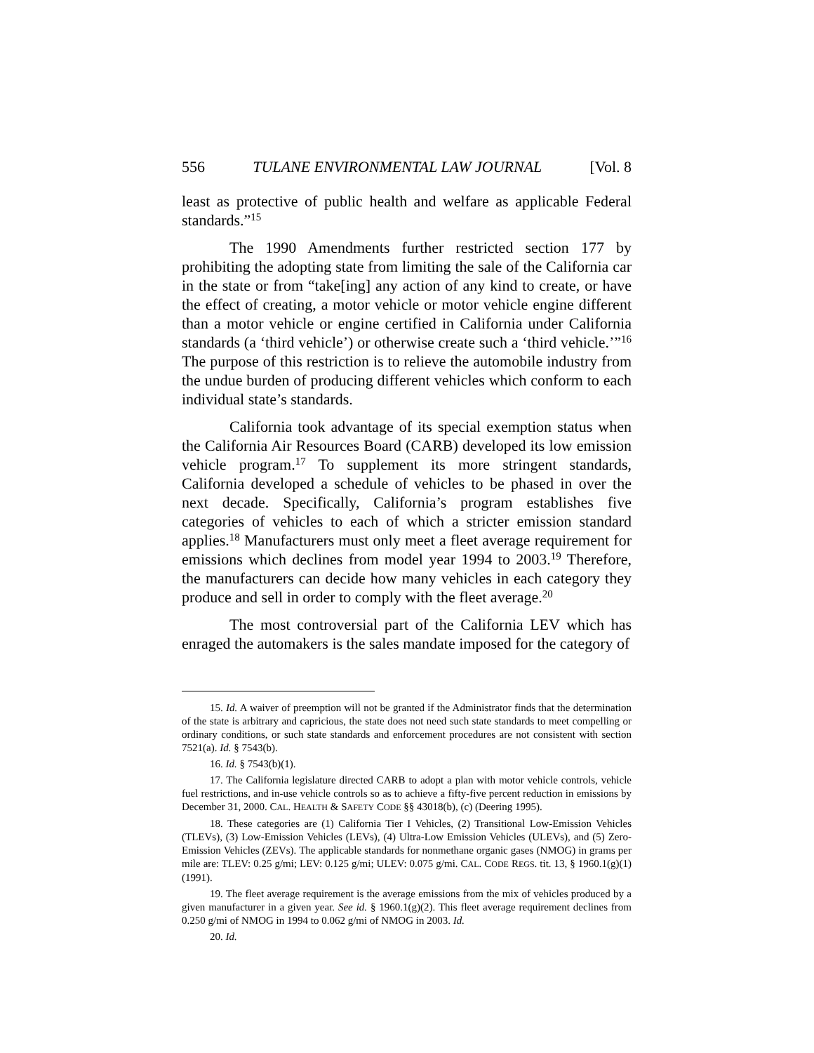556 TULANE ENVIRONMENTAL LAW JOURNAL [Vol. 8
least as protective of public health and welfare as applicable Federal standards.”<sup>15</sup>
The 1990 Amendments further restricted section 177 by prohibiting the adopting state from limiting the sale of the California car in the state or from “take[ing] any action of any kind to create, or have the effect of creating, a motor vehicle or motor vehicle engine different than a motor vehicle or engine certified in California under California standards (a ‘third vehicle’) or otherwise create such a ‘third vehicle.’”<sup>16</sup> The purpose of this restriction is to relieve the automobile industry from the undue burden of producing different vehicles which conform to each individual state’s standards.
California took advantage of its special exemption status when the California Air Resources Board (CARB) developed its low emission vehicle program.<sup>17</sup> To supplement its more stringent standards, California developed a schedule of vehicles to be phased in over the next decade. Specifically, California’s program establishes five categories of vehicles to each of which a stricter emission standard applies.<sup>18</sup> Manufacturers must only meet a fleet average requirement for emissions which declines from model year 1994 to 2003.<sup>19</sup> Therefore, the manufacturers can decide how many vehicles in each category they produce and sell in order to comply with the fleet average.<sup>20</sup>
The most controversial part of the California LEV which has enraged the automakers is the sales mandate imposed for the category of
15. Id. A waiver of preemption will not be granted if the Administrator finds that the determination of the state is arbitrary and capricious, the state does not need such state standards to meet compelling or ordinary conditions, or such state standards and enforcement procedures are not consistent with section 7521(a). Id. § 7543(b).
16. Id. § 7543(b)(1).
17. The California legislature directed CARB to adopt a plan with motor vehicle controls, vehicle fuel restrictions, and in-use vehicle controls so as to achieve a fifty-five percent reduction in emissions by December 31, 2000. CAL. HEALTH & SAFETY CODE §§ 43018(b), (c) (Deering 1995).
18. These categories are (1) California Tier I Vehicles, (2) Transitional Low-Emission Vehicles (TLEVs), (3) Low-Emission Vehicles (LEVs), (4) Ultra-Low Emission Vehicles (ULEVs), and (5) Zero-Emission Vehicles (ZEVs). The applicable standards for nonmethane organic gases (NMOG) in grams per mile are: TLEV: 0.25 g/mi; LEV: 0.125 g/mi; ULEV: 0.075 g/mi. CAL. CODE REGS. tit. 13, § 1960.1(g)(1) (1991).
19. The fleet average requirement is the average emissions from the mix of vehicles produced by a given manufacturer in a given year. See id. § 1960.1(g)(2). This fleet average requirement declines from 0.250 g/mi of NMOG in 1994 to 0.062 g/mi of NMOG in 2003. Id.
20. Id.